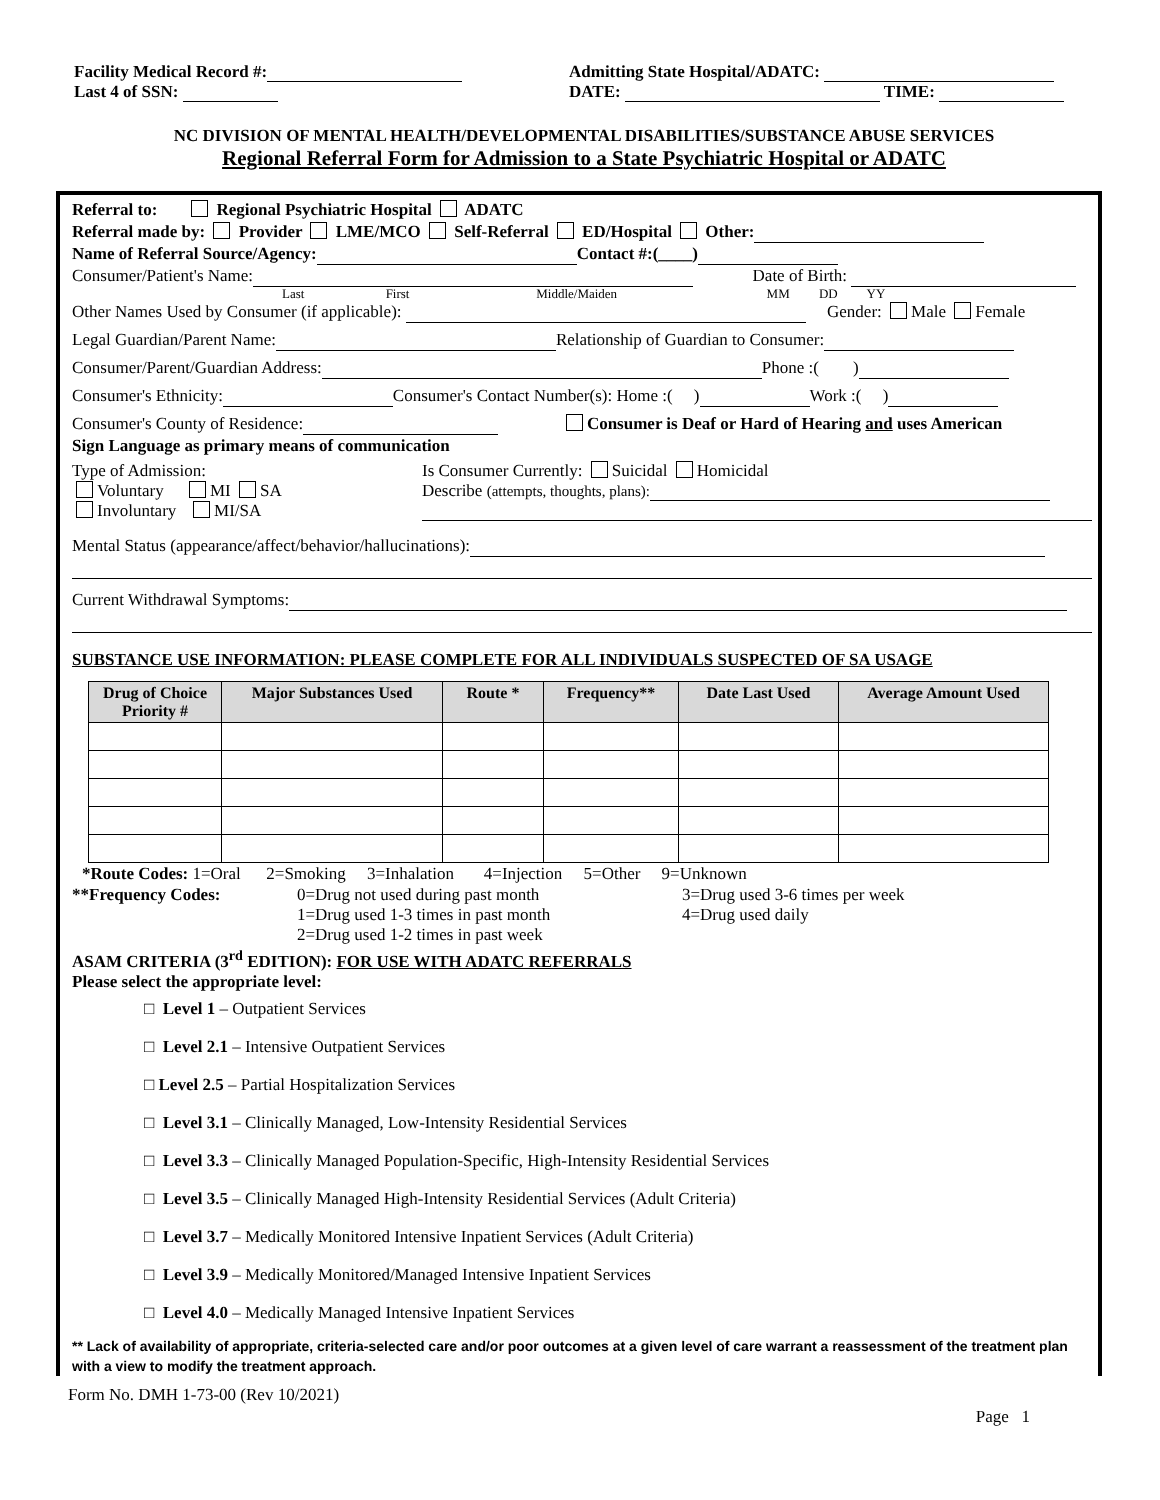Facility Medical Record #:
Last 4 of SSN:
Admitting State Hospital/ADATC:
DATE: TIME:
NC DIVISION OF MENTAL HEALTH/DEVELOPMENTAL DISABILITIES/SUBSTANCE ABUSE SERVICES
Regional Referral Form for Admission to a State Psychiatric Hospital or ADATC
Referral to: Regional Psychiatric Hospital ADATC
Referral made by: Provider LME/MCO Self-Referral ED/Hospital Other:
Name of Referral Source/Agency: Contact #:(____)
Consumer/Patient's Name: Date of Birth:
Last First Middle/Maiden MM DD YY
Other Names Used by Consumer (if applicable): Gender: Male Female
Legal Guardian/Parent Name: Relationship of Guardian to Consumer:
Consumer/Parent/Guardian Address: Phone :( )
Consumer's Ethnicity: Consumer's Contact Number(s): Home :( ) Work :( )
Consumer's County of Residence: Consumer is Deaf or Hard of Hearing and uses American
Sign Language as primary means of communication
Type of Admission:
Voluntary MI SA
Involuntary MI/SA
Is Consumer Currently: Suicidal Homicidal
Describe (attempts, thoughts, plans):
Mental Status (appearance/affect/behavior/hallucinations):
Current Withdrawal Symptoms:
SUBSTANCE USE INFORMATION: PLEASE COMPLETE FOR ALL INDIVIDUALS SUSPECTED OF SA USAGE
| Drug of Choice Priority # | Major Substances Used | Route * | Frequency** | Date Last Used | Average Amount Used |
| --- | --- | --- | --- | --- | --- |
*Route Codes: 1=Oral 2=Smoking 3=Inhalation 4=Injection 5=Other 9=Unknown
**Frequency Codes: 0=Drug not used during past month
1=Drug used 1-3 times in past month
2=Drug used 1-2 times in past week
3=Drug used 3-6 times per week
4=Drug used daily
ASAM CRITERIA (3<sup>rd</sup> EDITION): FOR USE WITH ADATC REFERRALS
Please select the appropriate level:
□ Level 1 – Outpatient Services
□ Level 2.1 – Intensive Outpatient Services
□ Level 2.5 – Partial Hospitalization Services
□ Level 3.1 – Clinically Managed, Low-Intensity Residential Services
□ Level 3.3 – Clinically Managed Population-Specific, High-Intensity Residential Services
□ Level 3.5 – Clinically Managed High-Intensity Residential Services (Adult Criteria)
□ Level 3.7 – Medically Monitored Intensive Inpatient Services (Adult Criteria)
□ Level 3.9 – Medically Monitored/Managed Intensive Inpatient Services
□ Level 4.0 – Medically Managed Intensive Inpatient Services
** Lack of availability of appropriate, criteria-selected care and/or poor outcomes at a given level of care warrant a reassessment of the treatment plan with a view to modify the treatment approach.
Form No. DMH 1-73-00 (Rev 10/2021)
Page 1